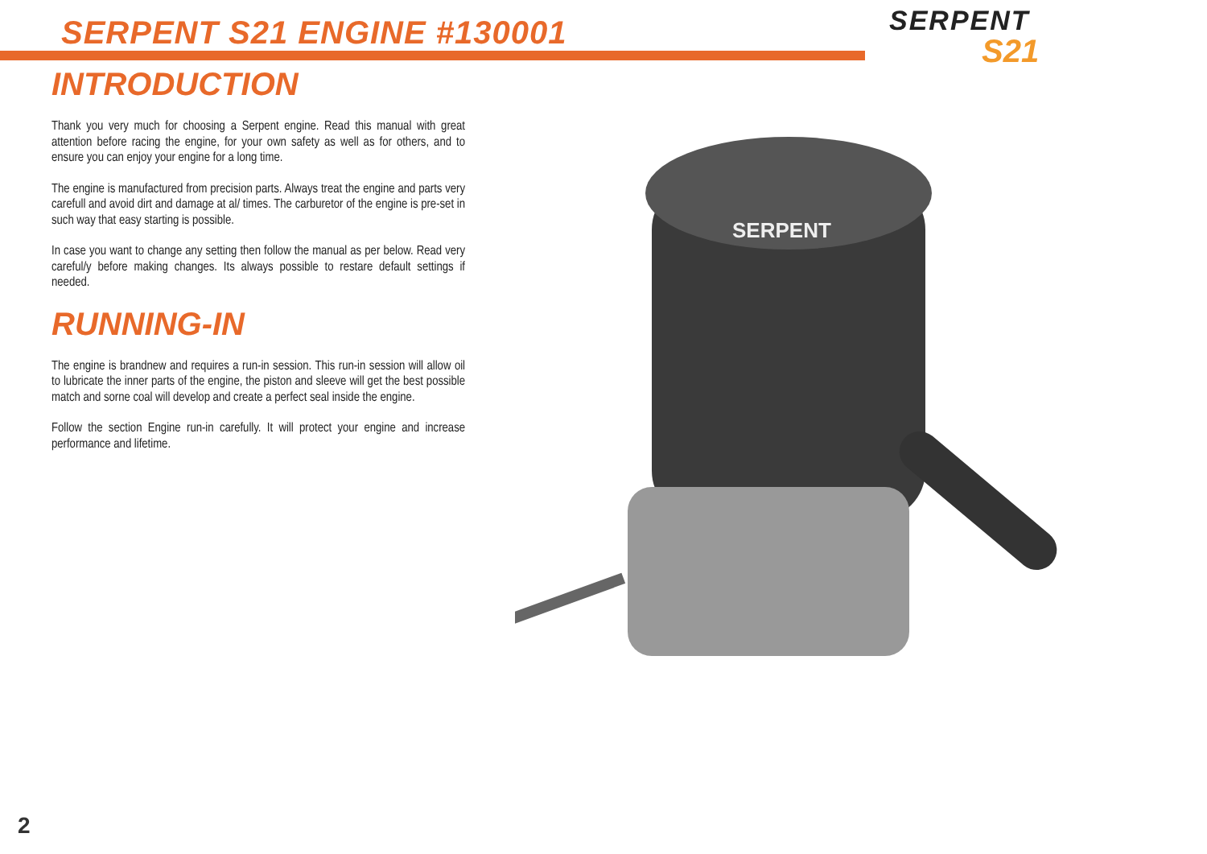SERPENT S21 ENGINE #130001
SERPENT
S21
INTRODUCTION
Thank you very much for choosing a Serpent engine. Read this manual with great attention before racing the engine, for your own safety as well as for others, and to ensure you can enjoy your engine for a long time.
The engine is manufactured from precision parts. Always treat the engine and parts very carefull and avoid dirt and damage at al/ times. The carburetor of the engine is pre-set in such way that easy starting is possible.
In case you want to change any setting then follow the manual as per below. Read very careful/y before making changes. Its always possible to restare default settings if needed.
RUNNING-IN
The engine is brandnew and requires a run-in session. This run-in session will allow oil to lubricate the inner parts of the engine, the piston and sleeve will get the best possible match and sorne coal will develop and create a perfect seal inside the engine.
Follow the section Engine run-in carefully. It will protect your engine and increase performance and lifetime.
SERPENT
2